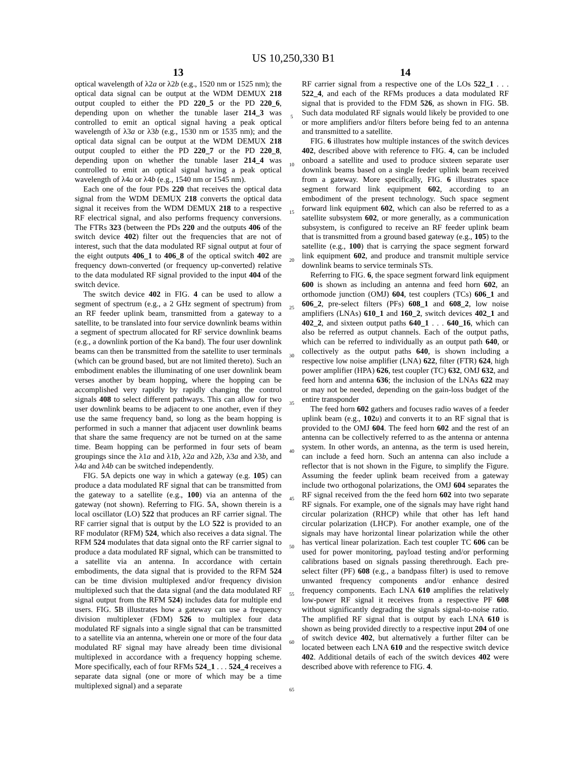US 10,250,330 B1
13
optical wavelength of λ2a or λ2b (e.g., 1520 nm or 1525 nm); the optical data signal can be output at the WDM DEMUX 218 output coupled to either the PD 220_5 or the PD 220_6, depending upon on whether the tunable laser 214_3 was controlled to emit an optical signal having a peak optical wavelength of λ3a or λ3b (e.g., 1530 nm or 1535 nm); and the optical data signal can be output at the WDM DEMUX 218 output coupled to either the PD 220_7 or the PD 220_8, depending upon on whether the tunable laser 214_4 was controlled to emit an optical signal having a peak optical wavelength of λ4a or λ4b (e.g., 1540 nm or 1545 nm).
Each one of the four PDs 220 that receives the optical data signal from the WDM DEMUX 218 converts the optical data signal it receives from the WDM DEMUX 218 to a respective RF electrical signal, and also performs frequency conversions. The FTRs 323 (between the PDs 220 and the outputs 406 of the switch device 402) filter out the frequencies that are not of interest, such that the data modulated RF signal output at four of the eight outputs 406_1 to 406_8 of the optical switch 402 are frequency down-converted (or frequency up-converted) relative to the data modulated RF signal provided to the input 404 of the switch device.
The switch device 402 in FIG. 4 can be used to allow a segment of spectrum (e.g., a 2 GHz segment of spectrum) from an RF feeder uplink beam, transmitted from a gateway to a satellite, to be translated into four service downlink beams within a segment of spectrum allocated for RF service downlink beams (e.g., a downlink portion of the Ka band). The four user downlink beams can then be transmitted from the satellite to user terminals (which can be ground based, but are not limited thereto). Such an embodiment enables the illuminating of one user downlink beam verses another by beam hopping, where the hopping can be accomplished very rapidly by rapidly changing the control signals 408 to select different pathways. This can allow for two user downlink beams to be adjacent to one another, even if they use the same frequency band, so long as the beam hopping is performed in such a manner that adjacent user downlink beams that share the same frequency are not be turned on at the same time. Beam hopping can be performed in four sets of beam groupings since the λ1a and λ1b, λ2a and λ2b, λ3a and λ3b, and λ4a and λ4b can be switched independently.
FIG. 5 A depicts one way in which a gateway (e.g. 105) can produce a data modulated RF signal that can be transmitted from the gateway to a satellite (e.g., 100) via an antenna of the gateway (not shown). Referring to FIG. 5 A, shown therein is a local oscillator (LO) 522 that produces an RF carrier signal. The RF carrier signal that is output by the LO 522 is provided to an RF modulator (RFM) 524, which also receives a data signal. The RFM 524 modulates that data signal onto the RF carrier signal to produce a data modulated RF signal, which can be transmitted to a satellite via an antenna. In accordance with certain embodiments, the data signal that is provided to the RFM 524 can be time division multiplexed and/or frequency division multiplexed such that the data signal (and the data modulated RF signal output from the RFM 524) includes data for multiple end users. FIG. 5 B illustrates how a gateway can use a frequency division multiplexer (FDM) 526 to multiplex four data modulated RF signals into a single signal that can be transmitted to a satellite via an antenna, wherein one or more of the four data modulated RF signal may have already been time divisional multiplexed in accordance with a frequency hopping scheme. More specifically, each of four RFMs 524_1 . . . 524_4 receives a separate data signal (one or more of which may be a time multiplexed signal) and a separate
5
10
15
20
25
30
35
40
45
50
55
60
65
14
RF carrier signal from a respective one of the LOs 522_1 . . . 522_4, and each of the RFMs produces a data modulated RF signal that is provided to the FDM 526, as shown in FIG. 5 B. Such data modulated RF signals would likely be provided to one or more amplifiers and/or filters before being fed to an antenna and transmitted to a satellite.
FIG. 6 illustrates how multiple instances of the switch devices 402, described above with reference to FIG. 4, can be included onboard a satellite and used to produce sixteen separate user downlink beams based on a single feeder uplink beam received from a gateway. More specifically, FIG. 6 illustrates space segment forward link equipment 602, according to an embodiment of the present technology. Such space segment forward link equipment 602, which can also be referred to as a satellite subsystem 602, or more generally, as a communication subsystem, is configured to receive an RF feeder uplink beam that is transmitted from a ground based gateway (e.g., 105) to the satellite (e.g., 100) that is carrying the space segment forward link equipment 602, and produce and transmit multiple service downlink beams to service terminals STs.
Referring to FIG. 6, the space segment forward link equipment 600 is shown as including an antenna and feed horn 602, an orthomode junction (OMJ) 604, test couplers (TCs) 606_1 and 606_2, pre-select filters (PFs) 608_1 and 608_2, low noise amplifiers (LNAs) 610_1 and 160_2, switch devices 402_1 and 402_2, and sixteen output paths 640_1 . . . 640_16, which can also be referred as output channels. Each of the output paths, which can be referred to individually as an output path 640, or collectively as the output paths 640, is shown including a respective low noise amplifier (LNA) 622, filter (FTR) 624, high power amplifier (HPA) 626, test coupler (TC) 632, OMJ 632, and feed horn and antenna 636; the inclusion of the LNAs 622 may or may not be needed, depending on the gain-loss budget of the entire transponder
The feed horn 602 gathers and focuses radio waves of a feeder uplink beam (e.g., 102 u) and converts it to an RF signal that is provided to the OMJ 604. The feed horn 602 and the rest of an antenna can be collectively referred to as the antenna or antenna system. In other words, an antenna, as the term is used herein, can include a feed horn. Such an antenna can also include a reflector that is not shown in the Figure, to simplify the Figure. Assuming the feeder uplink beam received from a gateway include two orthogonal polarizations, the OMJ 604 separates the RF signal received from the the feed horn 602 into two separate RF signals. For example, one of the signals may have right hand circular polarization (RHCP) while that other has left hand circular polarization (LHCP). For another example, one of the signals may have horizontal linear polarization while the other has vertical linear polarization. Each test coupler TC 606 can be used for power monitoring, payload testing and/or performing calibrations based on signals passing therethrough. Each pre-select filter (PF) 608 (e.g., a bandpass filter) is used to remove unwanted frequency components and/or enhance desired frequency components. Each LNA 610 amplifies the relatively low-power RF signal it receives from a respective PF 608 without significantly degrading the signals signal-to-noise ratio. The amplified RF signal that is output by each LNA 610 is shown as being provided directly to a respective input 204 of one of switch device 402, but alternatively a further filter can be located between each LNA 610 and the respective switch device 402. Additional details of each of the switch devices 402 were described above with reference to FIG. 4.